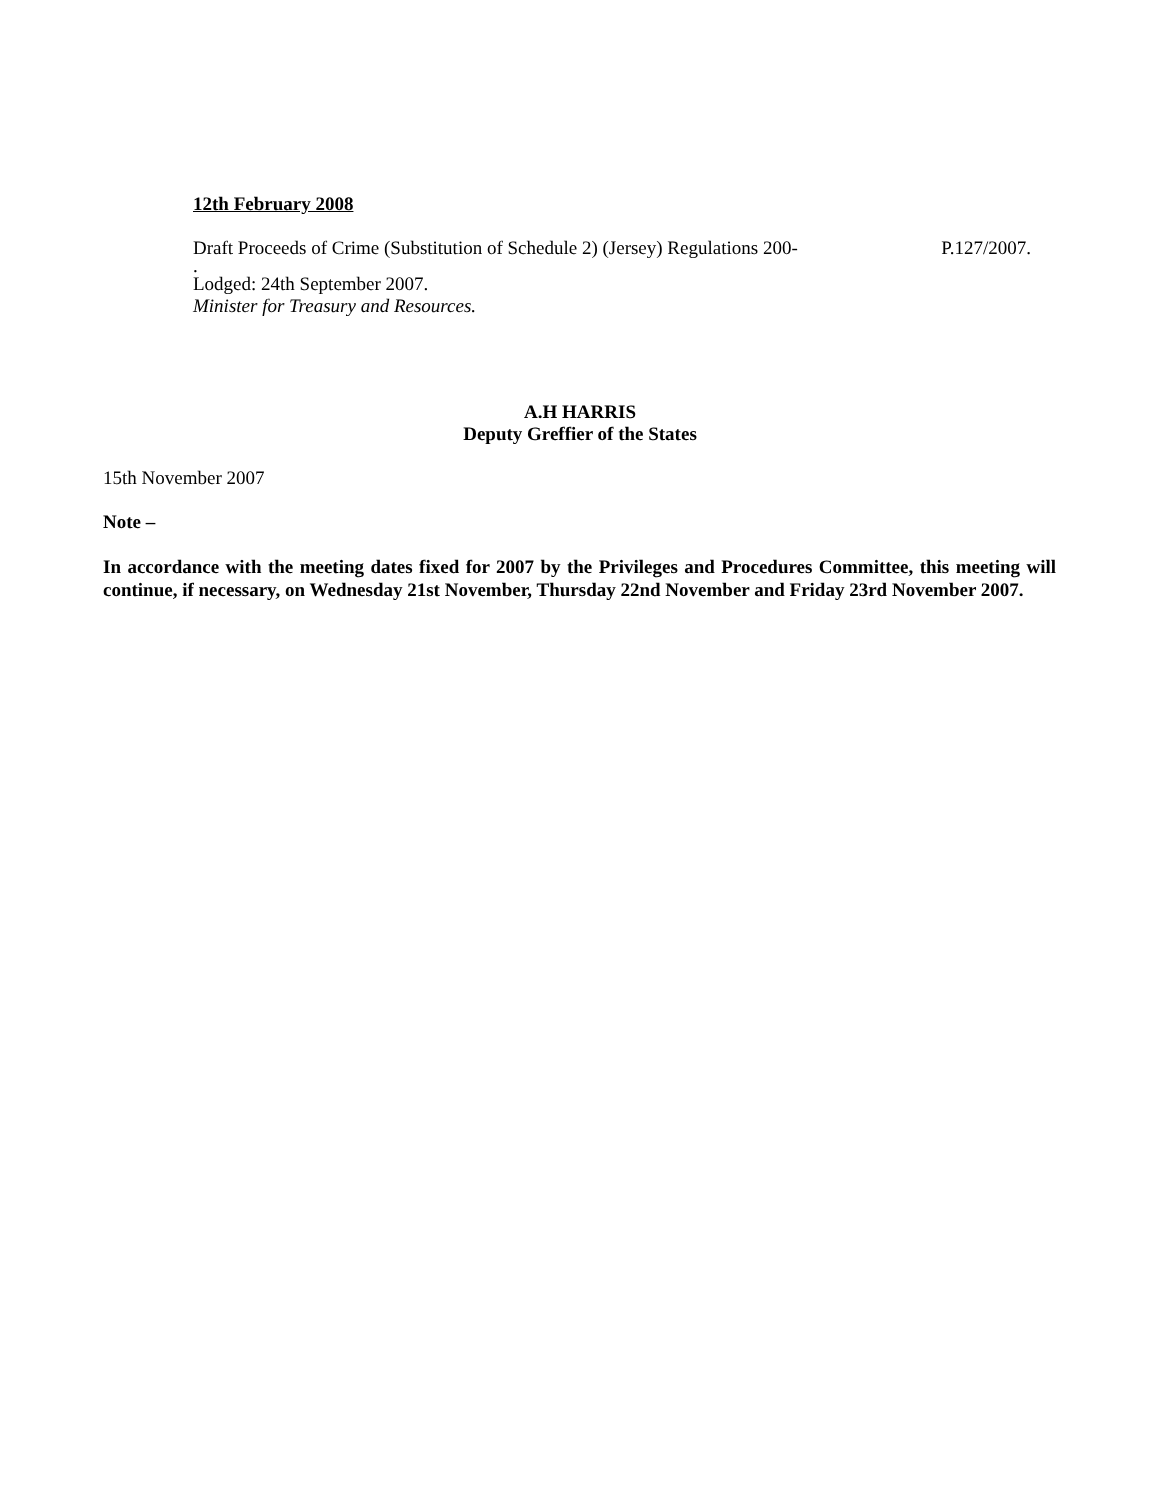12th February 2008
Draft Proceeds of Crime (Substitution of Schedule 2) (Jersey) Regulations 200- P.127/2007.
.
Lodged: 24th September 2007.
Minister for Treasury and Resources.
A.H HARRIS
Deputy Greffier of the States
15th November 2007
Note –
In accordance with the meeting dates fixed for 2007 by the Privileges and Procedures Committee, this meeting will continue, if necessary, on Wednesday 21st November, Thursday 22nd November and Friday 23rd November 2007.